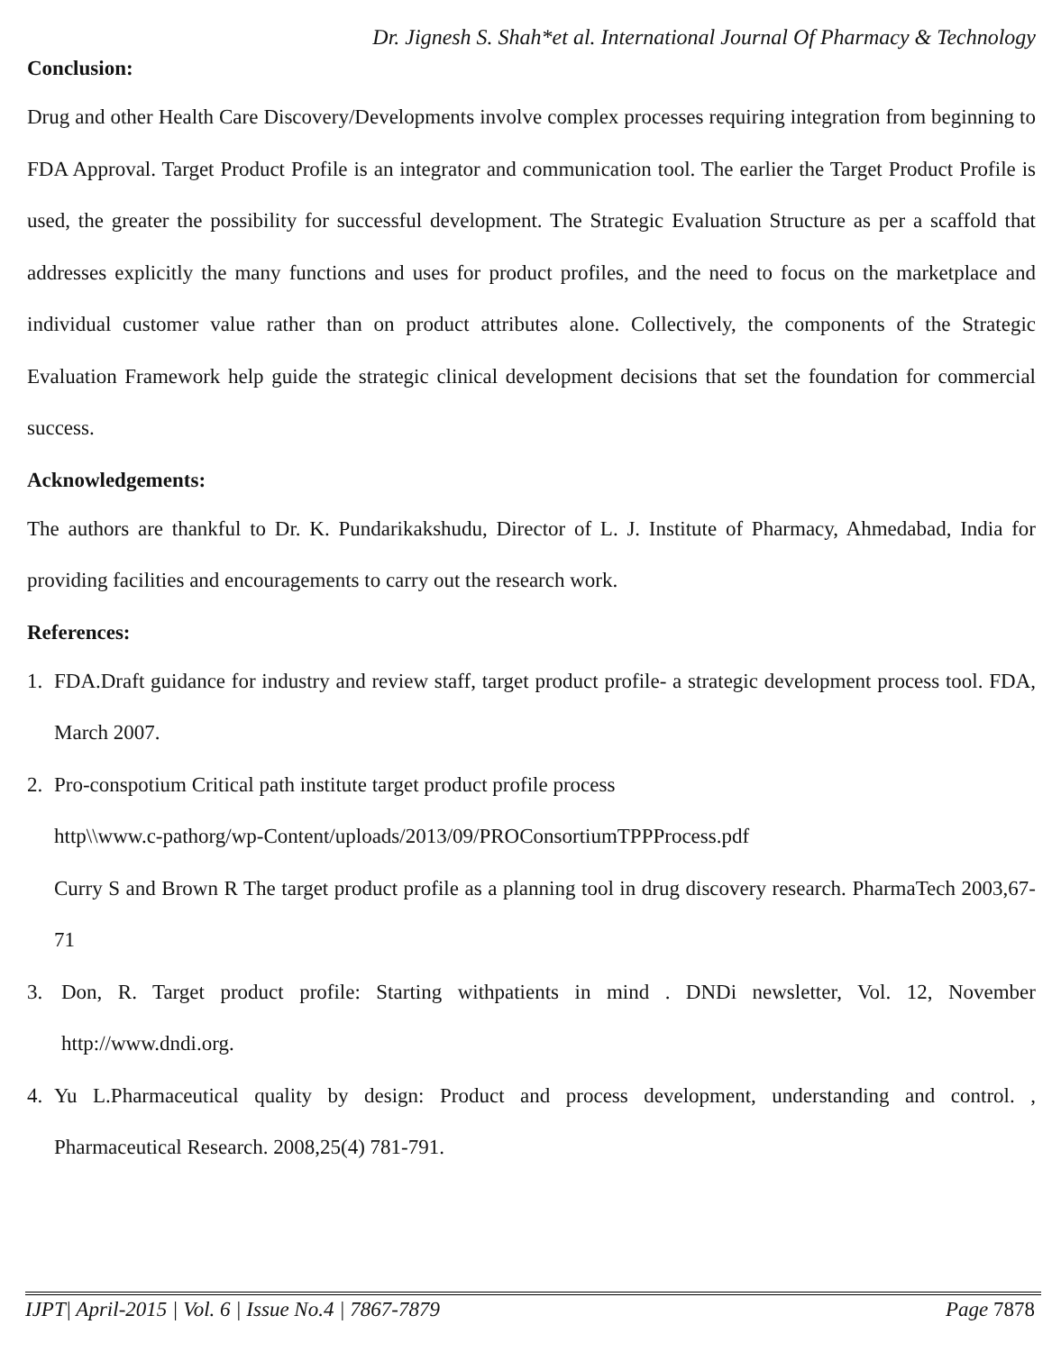Dr. Jignesh S. Shah*et al. International Journal Of Pharmacy & Technology
Conclusion:
Drug and other Health Care Discovery/Developments involve complex processes requiring integration from beginning to FDA Approval. Target Product Profile is an integrator and communication tool. The earlier the Target Product Profile is used, the greater the possibility for successful development. The Strategic Evaluation Structure as per a scaffold that addresses explicitly the many functions and uses for product profiles, and the need to focus on the marketplace and individual customer value rather than on product attributes alone. Collectively, the components of the Strategic Evaluation Framework help guide the strategic clinical development decisions that set the foundation for commercial success.
Acknowledgements:
The authors are thankful to Dr. K. Pundarikakshudu, Director of L. J. Institute of Pharmacy, Ahmedabad, India for providing facilities and encouragements to carry out the research work.
References:
1. FDA.Draft guidance for industry and review staff, target product profile- a strategic development process tool. FDA, March 2007.
2. Pro-conspotium Critical path institute target product profile process
http\\www.c-pathorg/wp-Content/uploads/2013/09/PROConsortiumTPPProcess.pdf
Curry S and Brown R The target product profile as a planning tool in drug discovery research. PharmaTech 2003,67-71
3. Don, R. Target product profile: Starting withpatients in mind . DNDi newsletter, Vol. 12, November http://www.dndi.org.
4. Yu L.Pharmaceutical quality by design: Product and process development, understanding and control. , Pharmaceutical Research. 2008,25(4) 781-791.
IJPT| April-2015 | Vol. 6 | Issue No.4 | 7867-7879 Page 7878